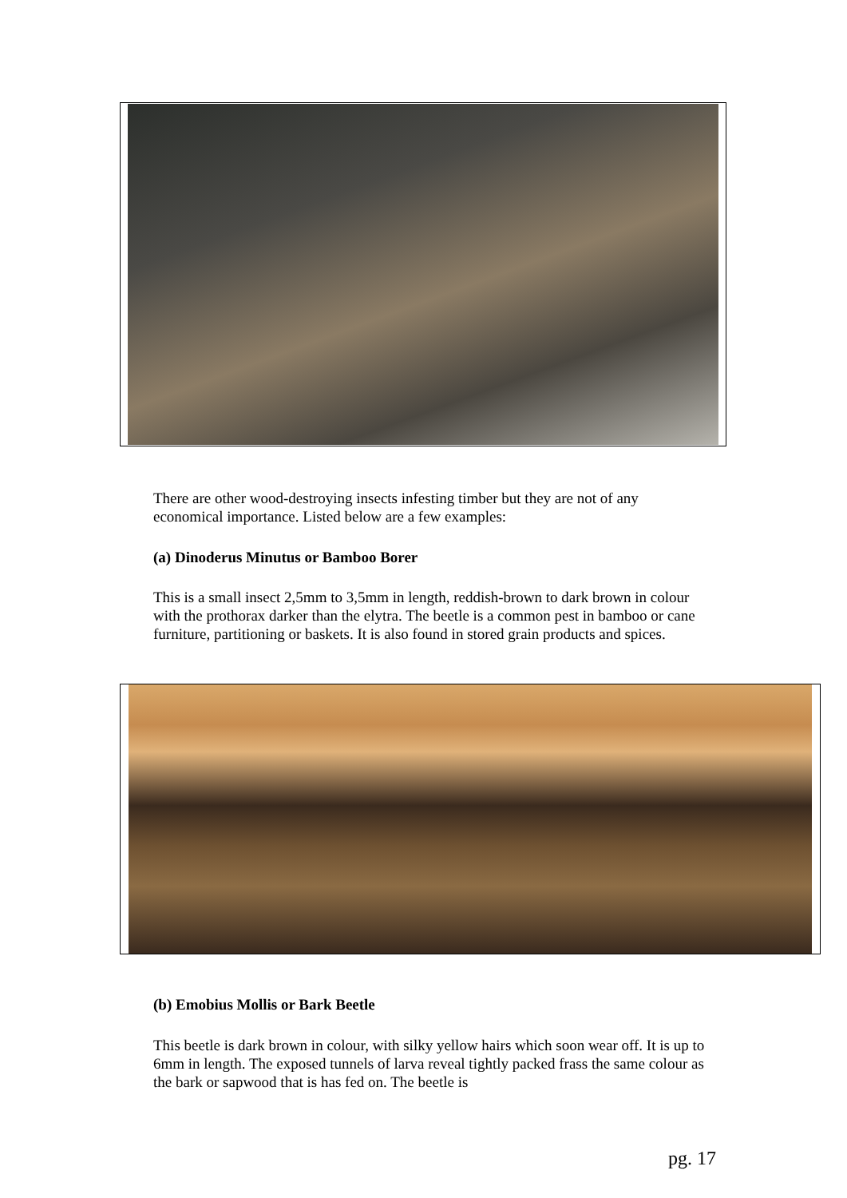There are other wood-destroying insects infesting timber but they are not of any economical importance. Listed below are a few examples:
(a) Dinoderus Minutus or Bamboo Borer
This is a small insect 2,5mm to 3,5mm in length, reddish-brown to dark brown in colour with the prothorax darker than the elytra. The beetle is a common pest in bamboo or cane furniture, partitioning or baskets. It is also found in stored grain products and spices.
(b) Emobius Mollis or Bark Beetle
This beetle is dark brown in colour, with silky yellow hairs which soon wear off. It is up to 6mm in length. The exposed tunnels of larva reveal tightly packed frass the same colour as the bark or sapwood that is has fed on. The beetle is
pg. 17